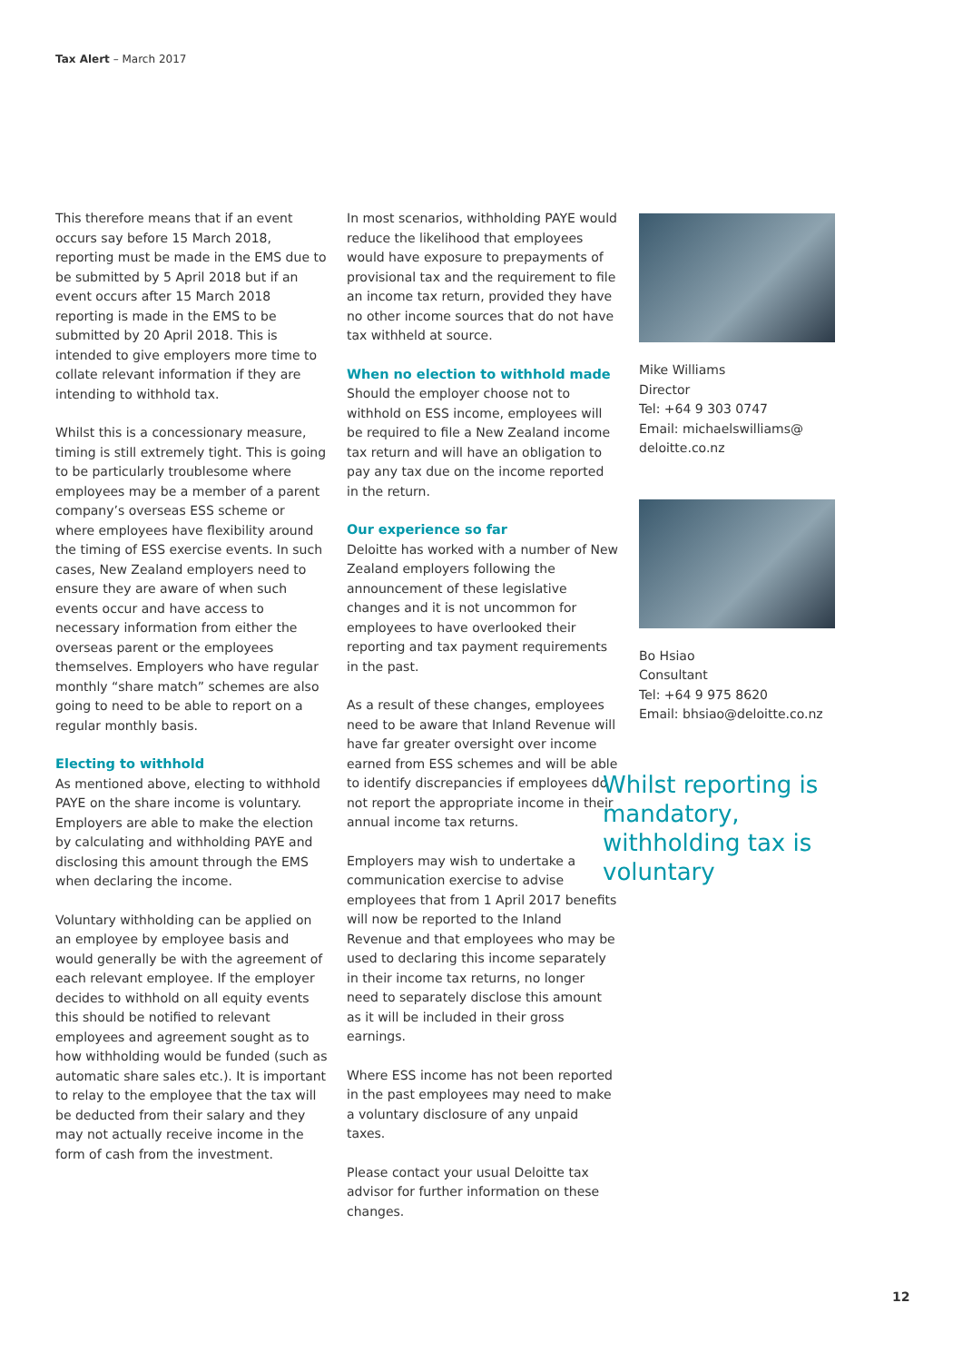Tax Alert – March 2017
This therefore means that if an event occurs say before 15 March 2018, reporting must be made in the EMS due to be submitted by 5 April 2018 but if an event occurs after 15 March 2018 reporting is made in the EMS to be submitted by 20 April 2018. This is intended to give employers more time to collate relevant information if they are intending to withhold tax.
Whilst this is a concessionary measure, timing is still extremely tight. This is going to be particularly troublesome where employees may be a member of a parent company’s overseas ESS scheme or where employees have flexibility around the timing of ESS exercise events. In such cases, New Zealand employers need to ensure they are aware of when such events occur and have access to necessary information from either the overseas parent or the employees themselves. Employers who have regular monthly “share match” schemes are also going to need to be able to report on a regular monthly basis.
Electing to withhold
As mentioned above, electing to withhold PAYE on the share income is voluntary. Employers are able to make the election by calculating and withholding PAYE and disclosing this amount through the EMS when declaring the income.
Voluntary withholding can be applied on an employee by employee basis and would generally be with the agreement of each relevant employee. If the employer decides to withhold on all equity events this should be notified to relevant employees and agreement sought as to how withholding would be funded (such as automatic share sales etc.). It is important to relay to the employee that the tax will be deducted from their salary and they may not actually receive income in the form of cash from the investment.
In most scenarios, withholding PAYE would reduce the likelihood that employees would have exposure to prepayments of provisional tax and the requirement to file an income tax return, provided they have no other income sources that do not have tax withheld at source.
When no election to withhold made
Should the employer choose not to withhold on ESS income, employees will be required to file a New Zealand income tax return and will have an obligation to pay any tax due on the income reported in the return.
Our experience so far
Deloitte has worked with a number of New Zealand employers following the announcement of these legislative changes and it is not uncommon for employees to have overlooked their reporting and tax payment requirements in the past.
As a result of these changes, employees need to be aware that Inland Revenue will have far greater oversight over income earned from ESS schemes and will be able to identify discrepancies if employees do not report the appropriate income in their annual income tax returns.
Employers may wish to undertake a communication exercise to advise employees that from 1 April 2017 benefits will now be reported to the Inland Revenue and that employees who may be used to declaring this income separately in their income tax returns, no longer need to separately disclose this amount as it will be included in their gross earnings.
Where ESS income has not been reported in the past employees may need to make a voluntary disclosure of any unpaid taxes.
Please contact your usual Deloitte tax advisor for further information on these changes.
Mike Williams
Director
Tel: +64 9 303 0747
Email: michaelswilliams@
deloitte.co.nz
Bo Hsiao
Consultant
Tel: +64 9 975 8620
Email: bhsiao@deloitte.co.nz
Whilst reporting is mandatory, withholding tax is voluntary
12